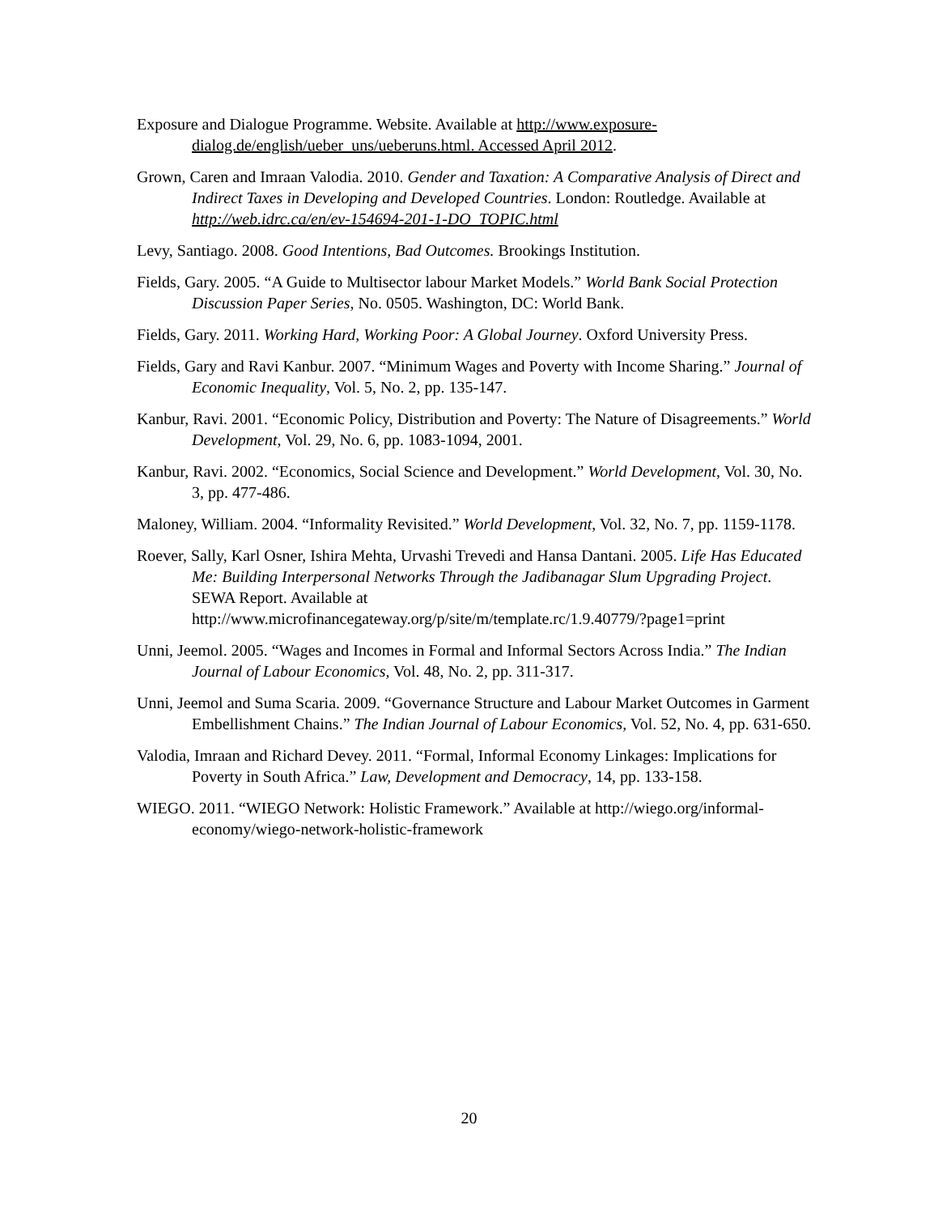Exposure and Dialogue Programme. Website. Available at http://www.exposure-dialog.de/english/ueber_uns/ueberuns.html. Accessed April 2012.
Grown, Caren and Imraan Valodia. 2010. Gender and Taxation: A Comparative Analysis of Direct and Indirect Taxes in Developing and Developed Countries. London: Routledge. Available at http://web.idrc.ca/en/ev-154694-201-1-DO_TOPIC.html
Levy, Santiago. 2008. Good Intentions, Bad Outcomes. Brookings Institution.
Fields, Gary. 2005. “A Guide to Multisector labour Market Models.” World Bank Social Protection Discussion Paper Series, No. 0505. Washington, DC: World Bank.
Fields, Gary. 2011. Working Hard, Working Poor: A Global Journey. Oxford University Press.
Fields, Gary and Ravi Kanbur. 2007. “Minimum Wages and Poverty with Income Sharing.” Journal of Economic Inequality, Vol. 5, No. 2, pp. 135-147.
Kanbur, Ravi. 2001. “Economic Policy, Distribution and Poverty: The Nature of Disagreements.” World Development, Vol. 29, No. 6, pp. 1083-1094, 2001.
Kanbur, Ravi. 2002. “Economics, Social Science and Development.” World Development, Vol. 30, No. 3, pp. 477-486.
Maloney, William. 2004. “Informality Revisited.” World Development, Vol. 32, No. 7, pp. 1159-1178.
Roever, Sally, Karl Osner, Ishira Mehta, Urvashi Trevedi and Hansa Dantani. 2005. Life Has Educated Me: Building Interpersonal Networks Through the Jadibanagar Slum Upgrading Project. SEWA Report. Available at http://www.microfinancegateway.org/p/site/m/template.rc/1.9.40779/?page1=print
Unni, Jeemol. 2005. “Wages and Incomes in Formal and Informal Sectors Across India.” The Indian Journal of Labour Economics, Vol. 48, No. 2, pp. 311-317.
Unni, Jeemol and Suma Scaria. 2009. “Governance Structure and Labour Market Outcomes in Garment Embellishment Chains.” The Indian Journal of Labour Economics, Vol. 52, No. 4, pp. 631-650.
Valodia, Imraan and Richard Devey. 2011. “Formal, Informal Economy Linkages: Implications for Poverty in South Africa.” Law, Development and Democracy, 14, pp. 133-158.
WIEGO. 2011. “WIEGO Network: Holistic Framework.” Available at http://wiego.org/informal-economy/wiego-network-holistic-framework
20